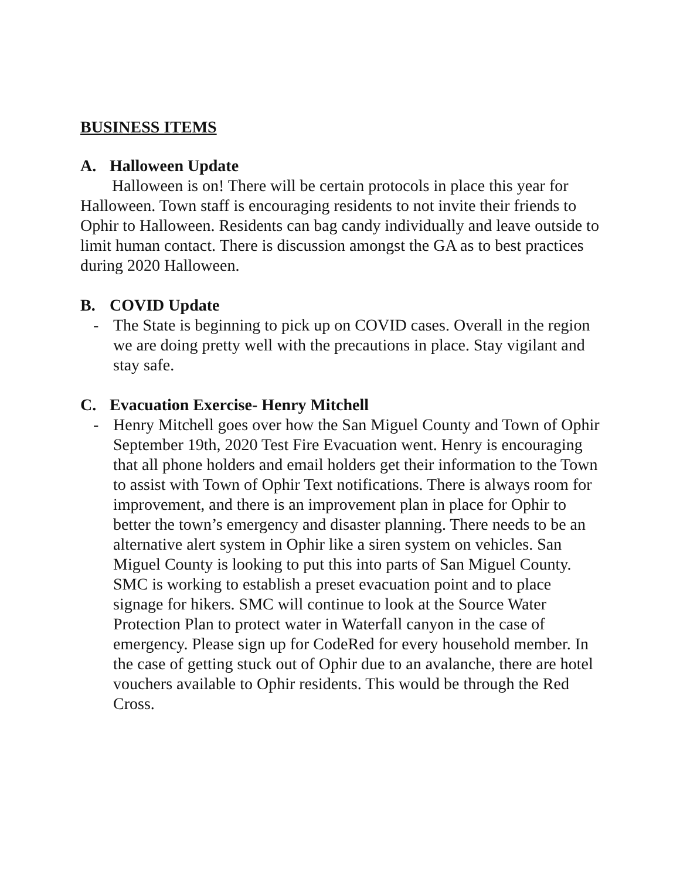BUSINESS ITEMS
A. Halloween Update
Halloween is on! There will be certain protocols in place this year for Halloween. Town staff is encouraging residents to not invite their friends to Ophir to Halloween. Residents can bag candy individually and leave outside to limit human contact. There is discussion amongst the GA as to best practices during 2020 Halloween.
B. COVID Update
- The State is beginning to pick up on COVID cases. Overall in the region we are doing pretty well with the precautions in place. Stay vigilant and stay safe.
C. Evacuation Exercise- Henry Mitchell
- Henry Mitchell goes over how the San Miguel County and Town of Ophir September 19th, 2020 Test Fire Evacuation went. Henry is encouraging that all phone holders and email holders get their information to the Town to assist with Town of Ophir Text notifications. There is always room for improvement, and there is an improvement plan in place for Ophir to better the town’s emergency and disaster planning. There needs to be an alternative alert system in Ophir like a siren system on vehicles. San Miguel County is looking to put this into parts of San Miguel County. SMC is working to establish a preset evacuation point and to place signage for hikers. SMC will continue to look at the Source Water Protection Plan to protect water in Waterfall canyon in the case of emergency. Please sign up for CodeRed for every household member. In the case of getting stuck out of Ophir due to an avalanche, there are hotel vouchers available to Ophir residents. This would be through the Red Cross.